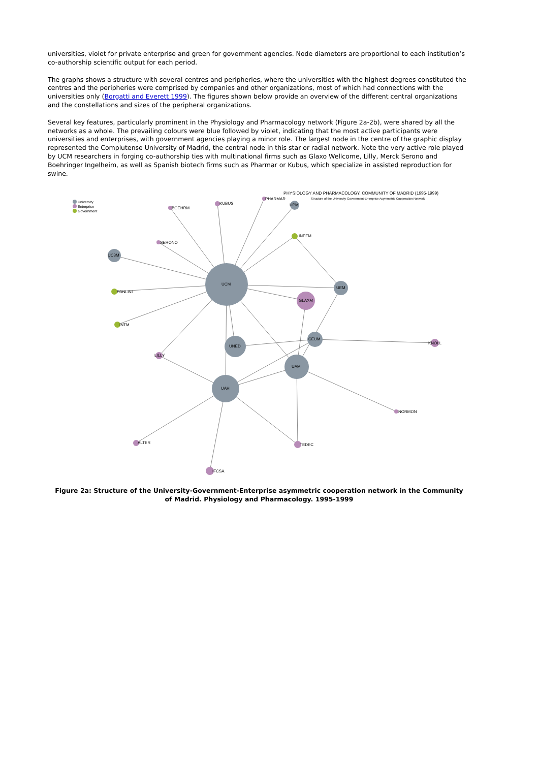universities, violet for private enterprise and green for government agencies. Node diameters are proportional to each institution’s co-authorship scientific output for each period.
The graphs shows a structure with several centres and peripheries, where the universities with the highest degrees constituted the centres and the peripheries were comprised by companies and other organizations, most of which had connections with the universities only (Borgatti and Everett 1999). The figures shown below provide an overview of the different central organizations and the constellations and sizes of the peripheral organizations.
Several key features, particularly prominent in the Physiology and Pharmacology network (Figure 2a-2b), were shared by all the networks as a whole. The prevailing colours were blue followed by violet, indicating that the most active participants were universities and enterprises, with government agencies playing a minor role. The largest node in the centre of the graphic display represented the Complutense University of Madrid, the central node in this star or radial network. Note the very active role played by UCM researchers in forging co-authorship ties with multinational firms such as Glaxo Wellcome, Lilly, Merck Serono and Boehringer Ingelheim, as well as Spanish biotech firms such as Pharmar or Kubus, which specialize in assisted reproduction for swine.
PHYSIOLOGY AND PHARMACOLOGY. COMMUNITY OF MADRID (1995-1999)
Structure of the University-Government-Enterprise Asymmetric Cooperation Network
University
Enterprise
Government
BOEHRM
KUBUS
PHARMAR
UPM
INEFM
SERONO
UC3M
UCM
UEM
FDNLINI
GLAXM
INTM
CEUM
KNOLL
UNED
LILLY
UAM
UAH
NORMON
ALTER TEDEC
IFCSA
Figure 2a: Structure of the University-Government-Enterprise asymmetric cooperation network in the Community of Madrid. Physiology and Pharmacology. 1995-1999